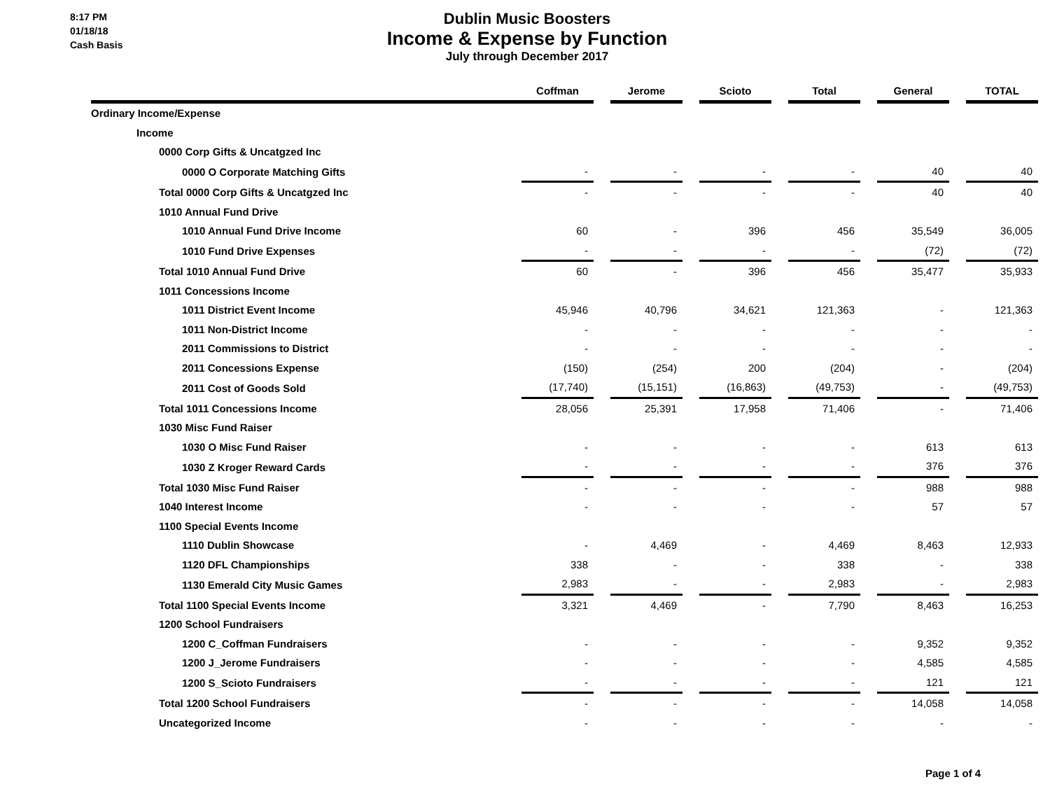8:17 PM
01/18/18
Cash Basis
Dublin Music Boosters
Income & Expense by Function
July through December 2017
| | Coffman | | Jerome | | Scioto | | Total | | General | | TOTAL |
| --- | --- | --- | --- | --- | --- | --- | --- | --- | --- | --- | --- |
| Ordinary Income/Expense | | | | | | | | | | | |
| Income | | | | | | | | | | | |
| 0000 Corp Gifts & Uncatgzed Inc | | | | | | | | | | | |
| 0000 O Corporate Matching Gifts | - | | - | | - | | - | | 40 | | 40 |
| Total 0000 Corp Gifts & Uncatgzed Inc | - | | - | | - | | - | | 40 | | 40 |
| 1010 Annual Fund Drive | | | | | | | | | | | |
| 1010 Annual Fund Drive Income | 60 | | - | | 396 | | 456 | | 35,549 | | 36,005 |
| 1010 Fund Drive Expenses | - | | - | | - | | - | | (72) | | (72) |
| Total 1010 Annual Fund Drive | 60 | | - | | 396 | | 456 | | 35,477 | | 35,933 |
| 1011 Concessions Income | | | | | | | | | | | |
| 1011 District Event Income | 45,946 | | 40,796 | | 34,621 | | 121,363 | | - | | 121,363 |
| 1011 Non-District Income | - | | - | | - | | - | | - | | - |
| 2011 Commissions to District | - | | - | | - | | - | | - | | - |
| 2011 Concessions Expense | (150) | | (254) | | 200 | | (204) | | - | | (204) |
| 2011 Cost of Goods Sold | (17,740) | | (15,151) | | (16,863) | | (49,753) | | - | | (49,753) |
| Total 1011 Concessions Income | 28,056 | | 25,391 | | 17,958 | | 71,406 | | - | | 71,406 |
| 1030 Misc Fund Raiser | | | | | | | | | | | |
| 1030 O Misc Fund Raiser | - | | - | | - | | - | | 613 | | 613 |
| 1030 Z Kroger Reward Cards | - | | - | | - | | - | | 376 | | 376 |
| Total 1030 Misc Fund Raiser | - | | - | | - | | - | | 988 | | 988 |
| 1040 Interest Income | - | | - | | - | | - | | 57 | | 57 |
| 1100 Special Events Income | | | | | | | | | | | |
| 1110 Dublin Showcase | - | | 4,469 | | - | | 4,469 | | 8,463 | | 12,933 |
| 1120 DFL Championships | 338 | | - | | - | | 338 | | - | | 338 |
| 1130 Emerald City Music Games | 2,983 | | - | | - | | 2,983 | | - | | 2,983 |
| Total 1100 Special Events Income | 3,321 | | 4,469 | | - | | 7,790 | | 8,463 | | 16,253 |
| 1200 School Fundraisers | | | | | | | | | | | |
| 1200 C_Coffman Fundraisers | - | | - | | - | | - | | 9,352 | | 9,352 |
| 1200 J_Jerome Fundraisers | - | | - | | - | | - | | 4,585 | | 4,585 |
| 1200 S_Scioto Fundraisers | - | | - | | - | | - | | 121 | | 121 |
| Total 1200 School Fundraisers | - | | - | | - | | - | | 14,058 | | 14,058 |
| Uncategorized Income | - | | - | | - | | - | | - | | - |
Page 1 of 4